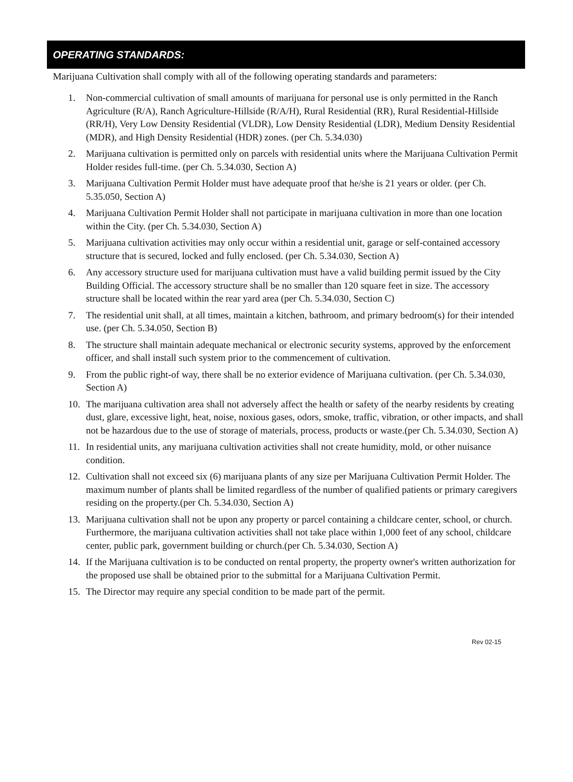OPERATING STANDARDS:
Marijuana Cultivation shall comply with all of the following operating standards and parameters:
1. Non-commercial cultivation of small amounts of marijuana for personal use is only permitted in the Ranch Agriculture (R/A), Ranch Agriculture-Hillside (R/A/H), Rural Residential (RR), Rural Residential-Hillside (RR/H), Very Low Density Residential (VLDR), Low Density Residential (LDR), Medium Density Residential (MDR), and High Density Residential (HDR) zones. (per Ch. 5.34.030)
2. Marijuana cultivation is permitted only on parcels with residential units where the Marijuana Cultivation Permit Holder resides full-time. (per Ch. 5.34.030, Section A)
3. Marijuana Cultivation Permit Holder must have adequate proof that he/she is 21 years or older. (per Ch. 5.35.050, Section A)
4. Marijuana Cultivation Permit Holder shall not participate in marijuana cultivation in more than one location within the City. (per Ch. 5.34.030, Section A)
5. Marijuana cultivation activities may only occur within a residential unit, garage or self-contained accessory structure that is secured, locked and fully enclosed. (per Ch. 5.34.030, Section A)
6. Any accessory structure used for marijuana cultivation must have a valid building permit issued by the City Building Official. The accessory structure shall be no smaller than 120 square feet in size. The accessory structure shall be located within the rear yard area (per Ch. 5.34.030, Section C)
7. The residential unit shall, at all times, maintain a kitchen, bathroom, and primary bedroom(s) for their intended use. (per Ch. 5.34.050, Section B)
8. The structure shall maintain adequate mechanical or electronic security systems, approved by the enforcement officer, and shall install such system prior to the commencement of cultivation.
9. From the public right-of way, there shall be no exterior evidence of Marijuana cultivation. (per Ch. 5.34.030, Section A)
10. The marijuana cultivation area shall not adversely affect the health or safety of the nearby residents by creating dust, glare, excessive light, heat, noise, noxious gases, odors, smoke, traffic, vibration, or other impacts, and shall not be hazardous due to the use of storage of materials, process, products or waste.(per Ch. 5.34.030, Section A)
11. In residential units, any marijuana cultivation activities shall not create humidity, mold, or other nuisance condition.
12. Cultivation shall not exceed six (6) marijuana plants of any size per Marijuana Cultivation Permit Holder. The maximum number of plants shall be limited regardless of the number of qualified patients or primary caregivers residing on the property.(per Ch. 5.34.030, Section A)
13. Marijuana cultivation shall not be upon any property or parcel containing a childcare center, school, or church. Furthermore, the marijuana cultivation activities shall not take place within 1,000 feet of any school, childcare center, public park, government building or church.(per Ch. 5.34.030, Section A)
14. If the Marijuana cultivation is to be conducted on rental property, the property owner's written authorization for the proposed use shall be obtained prior to the submittal for a Marijuana Cultivation Permit.
15. The Director may require any special condition to be made part of the permit.
Rev 02-15